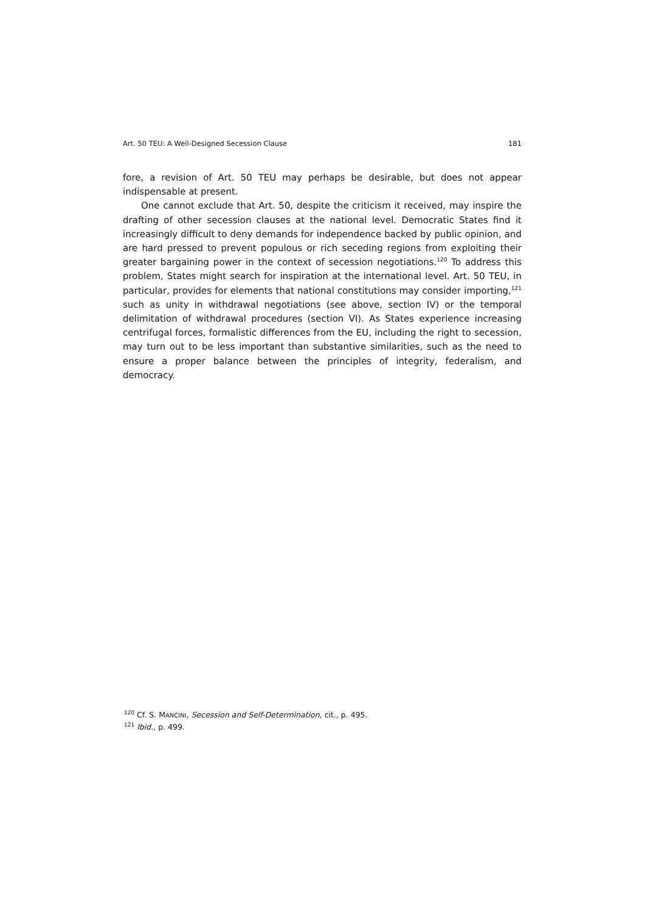Art. 50 TEU: A Well-Designed Secession Clause 181
fore, a revision of Art. 50 TEU may perhaps be desirable, but does not appear indispensable at present.
One cannot exclude that Art. 50, despite the criticism it received, may inspire the drafting of other secession clauses at the national level. Democratic States find it increasingly difficult to deny demands for independence backed by public opinion, and are hard pressed to prevent populous or rich seceding regions from exploiting their greater bargaining power in the context of secession negotiations.<sup>120</sup> To address this problem, States might search for inspiration at the international level. Art. 50 TEU, in particular, provides for elements that national constitutions may consider importing,<sup>121</sup> such as unity in withdrawal negotiations (see above, section IV) or the temporal delimitation of withdrawal procedures (section VI). As States experience increasing centrifugal forces, formalistic differences from the EU, including the right to secession, may turn out to be less important than substantive similarities, such as the need to ensure a proper balance between the principles of integrity, federalism, and democracy.
<sup>120</sup> Cf. S. MANCINI, Secession and Self-Determination, cit., p. 495.
<sup>121</sup> Ibid., p. 499.